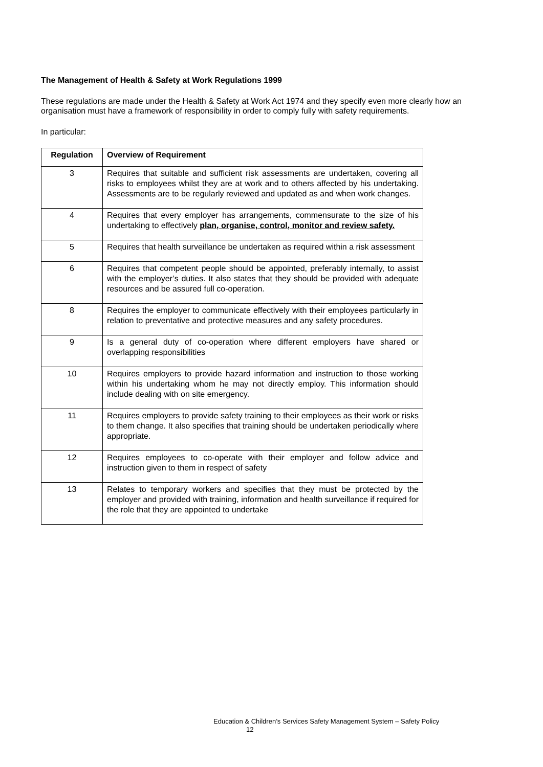The Management of Health & Safety at Work Regulations 1999
These regulations are made under the Health & Safety at Work Act 1974 and they specify even more clearly how an organisation must have a framework of responsibility in order to comply fully with safety requirements.
In particular:
| Regulation | Overview of Requirement |
| --- | --- |
| 3 | Requires that suitable and sufficient risk assessments are undertaken, covering all risks to employees whilst they are at work and to others affected by his undertaking. Assessments are to be regularly reviewed and updated as and when work changes. |
| 4 | Requires that every employer has arrangements, commensurate to the size of his undertaking to effectively plan, organise, control, monitor and review safety. |
| 5 | Requires that health surveillance be undertaken as required within a risk assessment |
| 6 | Requires that competent people should be appointed, preferably internally, to assist with the employer’s duties. It also states that they should be provided with adequate resources and be assured full co-operation. |
| 8 | Requires the employer to communicate effectively with their employees particularly in relation to preventative and protective measures and any safety procedures. |
| 9 | Is a general duty of co-operation where different employers have shared or overlapping responsibilities |
| 10 | Requires employers to provide hazard information and instruction to those working within his undertaking whom he may not directly employ. This information should include dealing with on site emergency. |
| 11 | Requires employers to provide safety training to their employees as their work or risks to them change. It also specifies that training should be undertaken periodically where appropriate. |
| 12 | Requires employees to co-operate with their employer and follow advice and instruction given to them in respect of safety |
| 13 | Relates to temporary workers and specifies that they must be protected by the employer and provided with training, information and health surveillance if required for the role that they are appointed to undertake |
Education & Children’s Services Safety Management System – Safety Policy
12